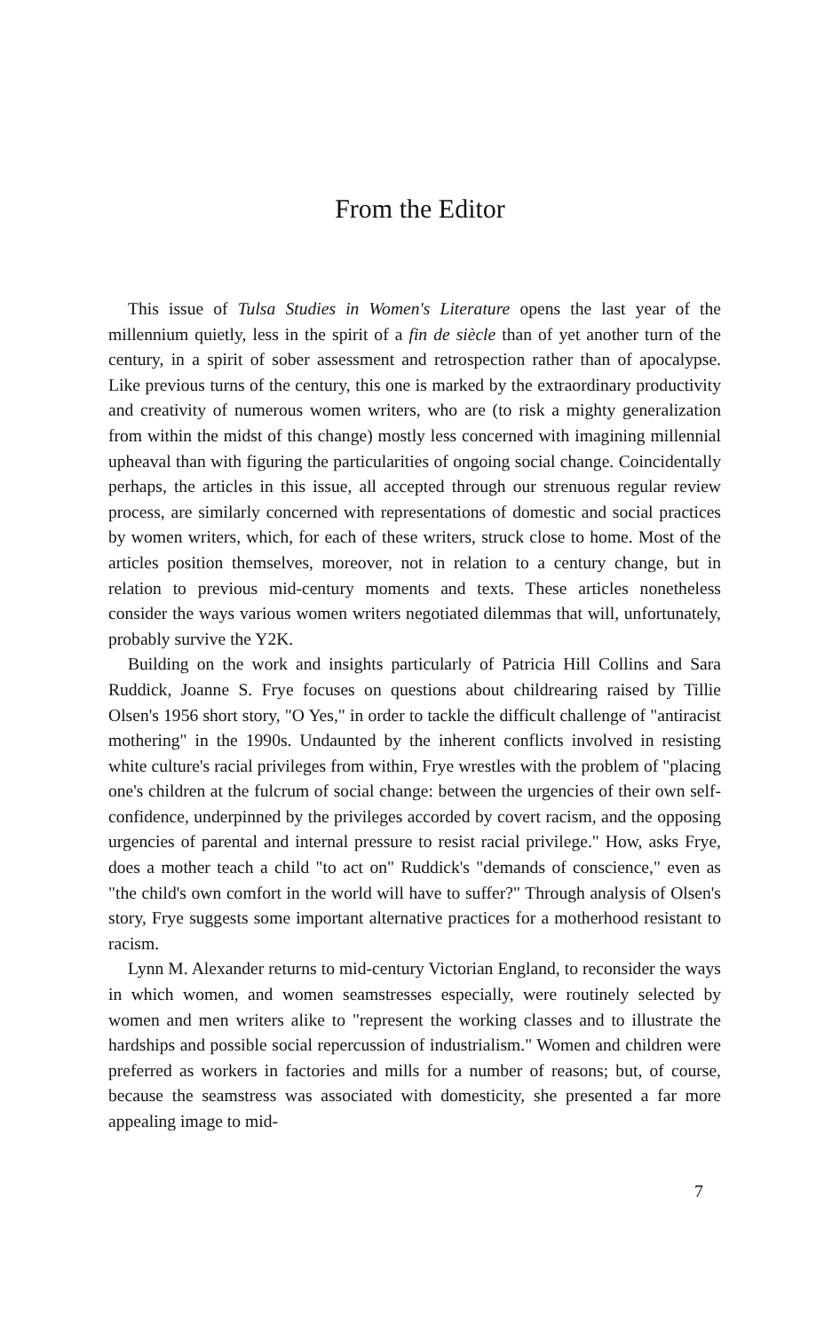From the Editor
This issue of Tulsa Studies in Women's Literature opens the last year of the millennium quietly, less in the spirit of a fin de siècle than of yet another turn of the century, in a spirit of sober assessment and retrospection rather than of apocalypse. Like previous turns of the century, this one is marked by the extraordinary productivity and creativity of numerous women writers, who are (to risk a mighty generalization from within the midst of this change) mostly less concerned with imagining millennial upheaval than with figuring the particularities of ongoing social change. Coincidentally perhaps, the articles in this issue, all accepted through our strenuous regular review process, are similarly concerned with representations of domestic and social practices by women writers, which, for each of these writers, struck close to home. Most of the articles position themselves, moreover, not in relation to a century change, but in relation to previous mid-century moments and texts. These articles nonetheless consider the ways various women writers negotiated dilemmas that will, unfortunately, probably survive the Y2K.
Building on the work and insights particularly of Patricia Hill Collins and Sara Ruddick, Joanne S. Frye focuses on questions about childrearing raised by Tillie Olsen's 1956 short story, "O Yes," in order to tackle the difficult challenge of "antiracist mothering" in the 1990s. Undaunted by the inherent conflicts involved in resisting white culture's racial privileges from within, Frye wrestles with the problem of "placing one's children at the fulcrum of social change: between the urgencies of their own self-confidence, underpinned by the privileges accorded by covert racism, and the opposing urgencies of parental and internal pressure to resist racial privilege." How, asks Frye, does a mother teach a child "to act on" Ruddick's "demands of conscience," even as "the child's own comfort in the world will have to suffer?" Through analysis of Olsen's story, Frye suggests some important alternative practices for a motherhood resistant to racism.
Lynn M. Alexander returns to mid-century Victorian England, to reconsider the ways in which women, and women seamstresses especially, were routinely selected by women and men writers alike to "represent the working classes and to illustrate the hardships and possible social repercussion of industrialism." Women and children were preferred as workers in factories and mills for a number of reasons; but, of course, because the seamstress was associated with domesticity, she presented a far more appealing image to mid-
7